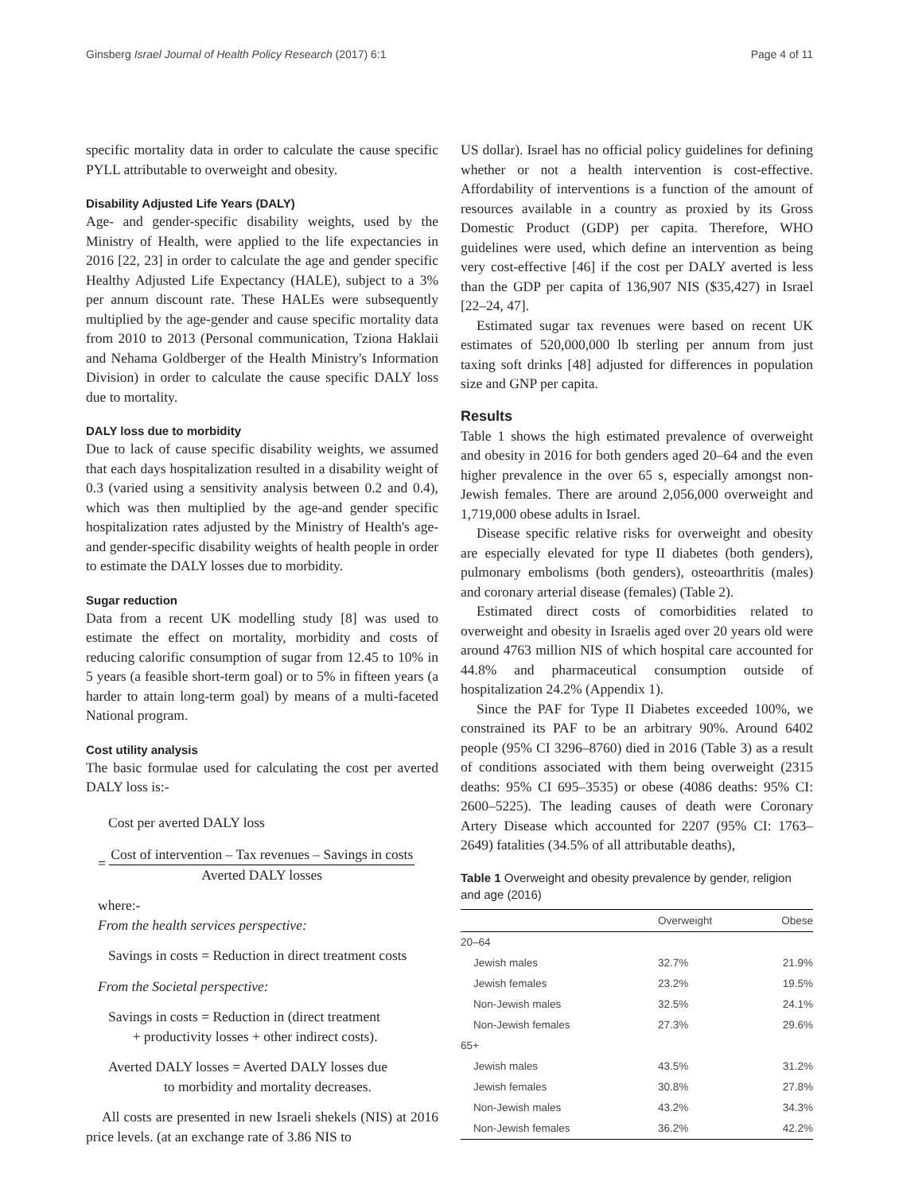Ginsberg Israel Journal of Health Policy Research (2017) 6:1 Page 4 of 11
specific mortality data in order to calculate the cause specific PYLL attributable to overweight and obesity.
Disability Adjusted Life Years (DALY)
Age- and gender-specific disability weights, used by the Ministry of Health, were applied to the life expectancies in 2016 [22, 23] in order to calculate the age and gender specific Healthy Adjusted Life Expectancy (HALE), subject to a 3% per annum discount rate. These HALEs were subsequently multiplied by the age-gender and cause specific mortality data from 2010 to 2013 (Personal communication, Tziona Haklaii and Nehama Goldberger of the Health Ministry's Information Division) in order to calculate the cause specific DALY loss due to mortality.
DALY loss due to morbidity
Due to lack of cause specific disability weights, we assumed that each days hospitalization resulted in a disability weight of 0.3 (varied using a sensitivity analysis between 0.2 and 0.4), which was then multiplied by the age-and gender specific hospitalization rates adjusted by the Ministry of Health's age- and gender-specific disability weights of health people in order to estimate the DALY losses due to morbidity.
Sugar reduction
Data from a recent UK modelling study [8] was used to estimate the effect on mortality, morbidity and costs of reducing calorific consumption of sugar from 12.45 to 10% in 5 years (a feasible short-term goal) or to 5% in fifteen years (a harder to attain long-term goal) by means of a multi-faceted National program.
Cost utility analysis
The basic formulae used for calculating the cost per averted DALY loss is:-
Cost per averted DALY loss
= Cost of intervention – Tax revenues – Savings in costs Averted DALY losses
where:-
From the health services perspective:
Savings in costs = Reduction in direct treatment costs
From the Societal perspective:
Savings in costs = Reduction in (direct treatment
+ productivity losses + other indirect costs).
Averted DALY losses = Averted DALY losses due
to morbidity and mortality decreases.
All costs are presented in new Israeli shekels (NIS) at 2016 price levels. (at an exchange rate of 3.86 NIS to
US dollar). Israel has no official policy guidelines for defining whether or not a health intervention is cost-effective. Affordability of interventions is a function of the amount of resources available in a country as proxied by its Gross Domestic Product (GDP) per capita. Therefore, WHO guidelines were used, which define an intervention as being very cost-effective [46] if the cost per DALY averted is less than the GDP per capita of 136,907 NIS ($35,427) in Israel [22–24, 47].
Estimated sugar tax revenues were based on recent UK estimates of 520,000,000 lb sterling per annum from just taxing soft drinks [48] adjusted for differences in population size and GNP per capita.
Results
Table 1 shows the high estimated prevalence of overweight and obesity in 2016 for both genders aged 20–64 and the even higher prevalence in the over 65 s, especially amongst non-Jewish females. There are around 2,056,000 overweight and 1,719,000 obese adults in Israel.
Disease specific relative risks for overweight and obesity are especially elevated for type II diabetes (both genders), pulmonary embolisms (both genders), osteoarthritis (males) and coronary arterial disease (females) (Table 2).
Estimated direct costs of comorbidities related to overweight and obesity in Israelis aged over 20 years old were around 4763 million NIS of which hospital care accounted for 44.8% and pharmaceutical consumption outside of hospitalization 24.2% (Appendix 1).
Since the PAF for Type II Diabetes exceeded 100%, we constrained its PAF to be an arbitrary 90%. Around 6402 people (95% CI 3296–8760) died in 2016 (Table 3) as a result of conditions associated with them being overweight (2315 deaths: 95% CI 695–3535) or obese (4086 deaths: 95% CI: 2600–5225). The leading causes of death were Coronary Artery Disease which accounted for 2207 (95% CI: 1763–2649) fatalities (34.5% of all attributable deaths),
Table 1 Overweight and obesity prevalence by gender, religion and age (2016)
| | Overweight | Obese |
| --- | --- | --- |
| 20–64 | | |
| Jewish males | 32.7% | 21.9% |
| Jewish females | 23.2% | 19.5% |
| Non-Jewish males | 32.5% | 24.1% |
| Non-Jewish females | 27.3% | 29.6% |
| 65+ | | |
| Jewish males | 43.5% | 31.2% |
| Jewish females | 30.8% | 27.8% |
| Non-Jewish males | 43.2% | 34.3% |
| Non-Jewish females | 36.2% | 42.2% |